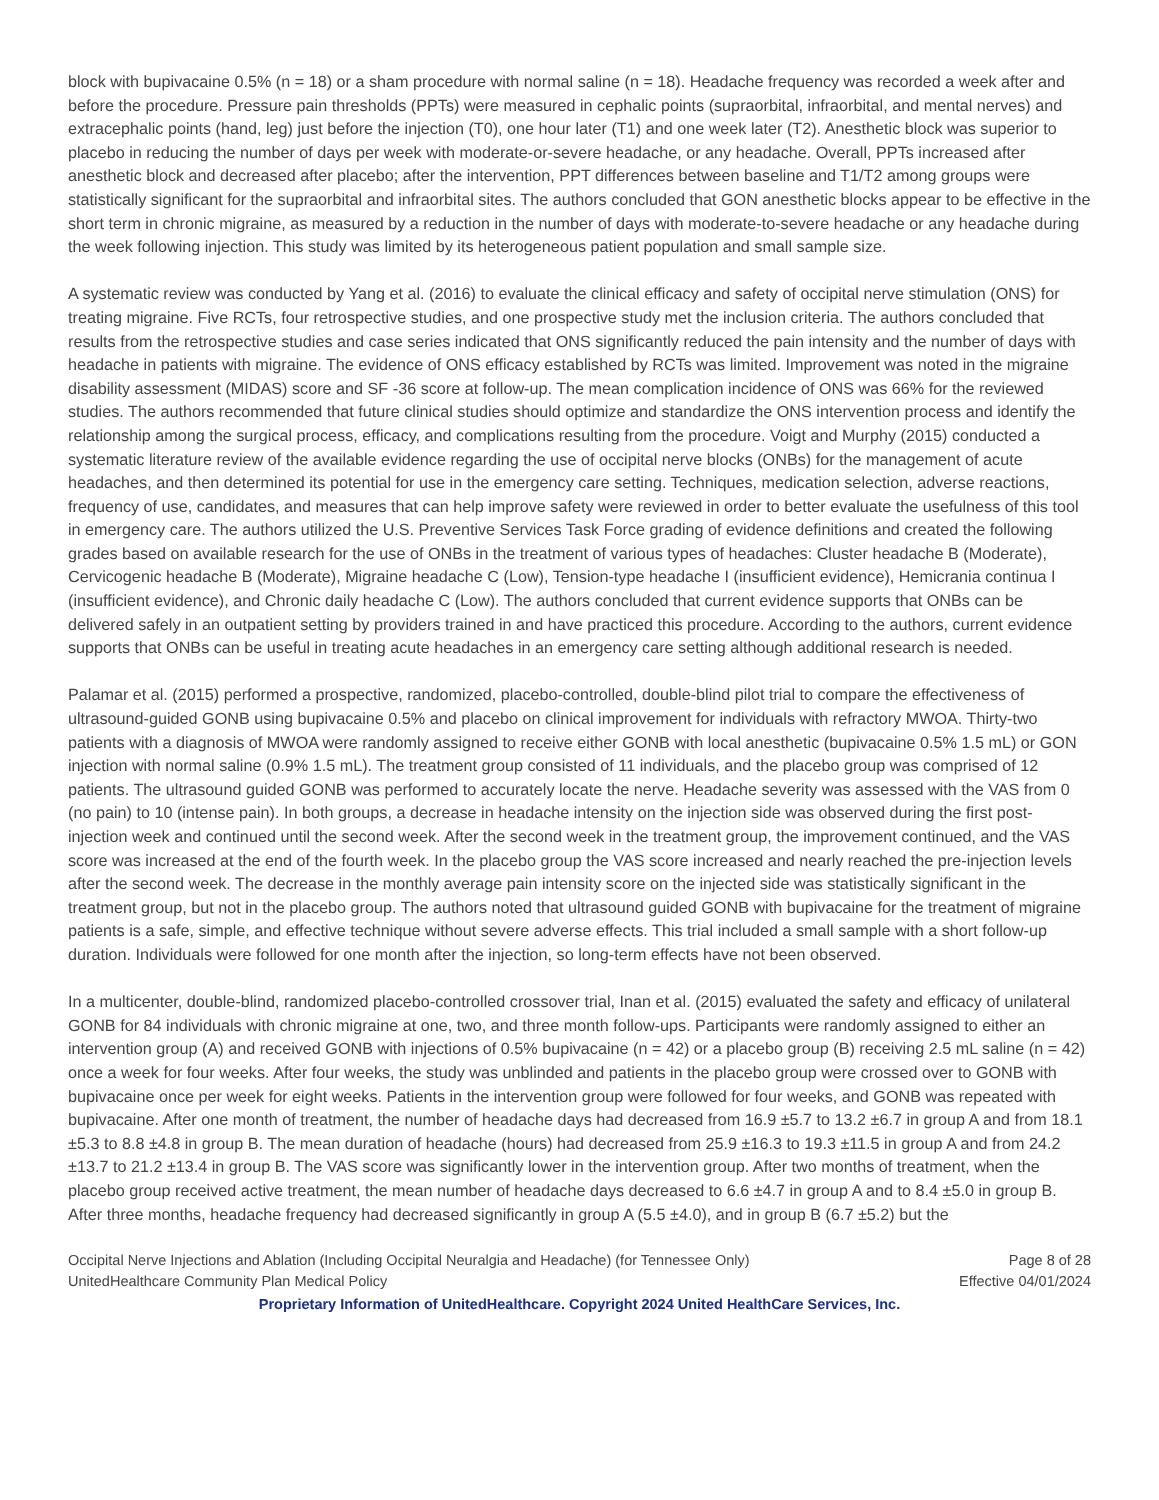block with bupivacaine 0.5% (n = 18) or a sham procedure with normal saline (n = 18). Headache frequency was recorded a week after and before the procedure. Pressure pain thresholds (PPTs) were measured in cephalic points (supraorbital, infraorbital, and mental nerves) and extracephalic points (hand, leg) just before the injection (T0), one hour later (T1) and one week later (T2). Anesthetic block was superior to placebo in reducing the number of days per week with moderate-or-severe headache, or any headache. Overall, PPTs increased after anesthetic block and decreased after placebo; after the intervention, PPT differences between baseline and T1/T2 among groups were statistically significant for the supraorbital and infraorbital sites. The authors concluded that GON anesthetic blocks appear to be effective in the short term in chronic migraine, as measured by a reduction in the number of days with moderate-to-severe headache or any headache during the week following injection. This study was limited by its heterogeneous patient population and small sample size.
A systematic review was conducted by Yang et al. (2016) to evaluate the clinical efficacy and safety of occipital nerve stimulation (ONS) for treating migraine. Five RCTs, four retrospective studies, and one prospective study met the inclusion criteria. The authors concluded that results from the retrospective studies and case series indicated that ONS significantly reduced the pain intensity and the number of days with headache in patients with migraine. The evidence of ONS efficacy established by RCTs was limited. Improvement was noted in the migraine disability assessment (MIDAS) score and SF -36 score at follow-up. The mean complication incidence of ONS was 66% for the reviewed studies. The authors recommended that future clinical studies should optimize and standardize the ONS intervention process and identify the relationship among the surgical process, efficacy, and complications resulting from the procedure. Voigt and Murphy (2015) conducted a systematic literature review of the available evidence regarding the use of occipital nerve blocks (ONBs) for the management of acute headaches, and then determined its potential for use in the emergency care setting. Techniques, medication selection, adverse reactions, frequency of use, candidates, and measures that can help improve safety were reviewed in order to better evaluate the usefulness of this tool in emergency care. The authors utilized the U.S. Preventive Services Task Force grading of evidence definitions and created the following grades based on available research for the use of ONBs in the treatment of various types of headaches: Cluster headache B (Moderate), Cervicogenic headache B (Moderate), Migraine headache C (Low), Tension-type headache I (insufficient evidence), Hemicrania continua I (insufficient evidence), and Chronic daily headache C (Low). The authors concluded that current evidence supports that ONBs can be delivered safely in an outpatient setting by providers trained in and have practiced this procedure. According to the authors, current evidence supports that ONBs can be useful in treating acute headaches in an emergency care setting although additional research is needed.
Palamar et al. (2015) performed a prospective, randomized, placebo-controlled, double-blind pilot trial to compare the effectiveness of ultrasound-guided GONB using bupivacaine 0.5% and placebo on clinical improvement for individuals with refractory MWOA. Thirty-two patients with a diagnosis of MWOA were randomly assigned to receive either GONB with local anesthetic (bupivacaine 0.5% 1.5 mL) or GON injection with normal saline (0.9% 1.5 mL). The treatment group consisted of 11 individuals, and the placebo group was comprised of 12 patients. The ultrasound guided GONB was performed to accurately locate the nerve. Headache severity was assessed with the VAS from 0 (no pain) to 10 (intense pain). In both groups, a decrease in headache intensity on the injection side was observed during the first post-injection week and continued until the second week. After the second week in the treatment group, the improvement continued, and the VAS score was increased at the end of the fourth week. In the placebo group the VAS score increased and nearly reached the pre-injection levels after the second week. The decrease in the monthly average pain intensity score on the injected side was statistically significant in the treatment group, but not in the placebo group. The authors noted that ultrasound guided GONB with bupivacaine for the treatment of migraine patients is a safe, simple, and effective technique without severe adverse effects. This trial included a small sample with a short follow-up duration. Individuals were followed for one month after the injection, so long-term effects have not been observed.
In a multicenter, double-blind, randomized placebo-controlled crossover trial, Inan et al. (2015) evaluated the safety and efficacy of unilateral GONB for 84 individuals with chronic migraine at one, two, and three month follow-ups. Participants were randomly assigned to either an intervention group (A) and received GONB with injections of 0.5% bupivacaine (n = 42) or a placebo group (B) receiving 2.5 mL saline (n = 42) once a week for four weeks. After four weeks, the study was unblinded and patients in the placebo group were crossed over to GONB with bupivacaine once per week for eight weeks. Patients in the intervention group were followed for four weeks, and GONB was repeated with bupivacaine. After one month of treatment, the number of headache days had decreased from 16.9 ±5.7 to 13.2 ±6.7 in group A and from 18.1 ±5.3 to 8.8 ±4.8 in group B. The mean duration of headache (hours) had decreased from 25.9 ±16.3 to 19.3 ±11.5 in group A and from 24.2 ±13.7 to 21.2 ±13.4 in group B. The VAS score was significantly lower in the intervention group. After two months of treatment, when the placebo group received active treatment, the mean number of headache days decreased to 6.6 ±4.7 in group A and to 8.4 ±5.0 in group B. After three months, headache frequency had decreased significantly in group A (5.5 ±4.0), and in group B (6.7 ±5.2) but the
Occipital Nerve Injections and Ablation (Including Occipital Neuralgia and Headache) (for Tennessee Only) Page 8 of 28
UnitedHealthcare Community Plan Medical Policy Effective 04/01/2024
Proprietary Information of UnitedHealthcare. Copyright 2024 United HealthCare Services, Inc.